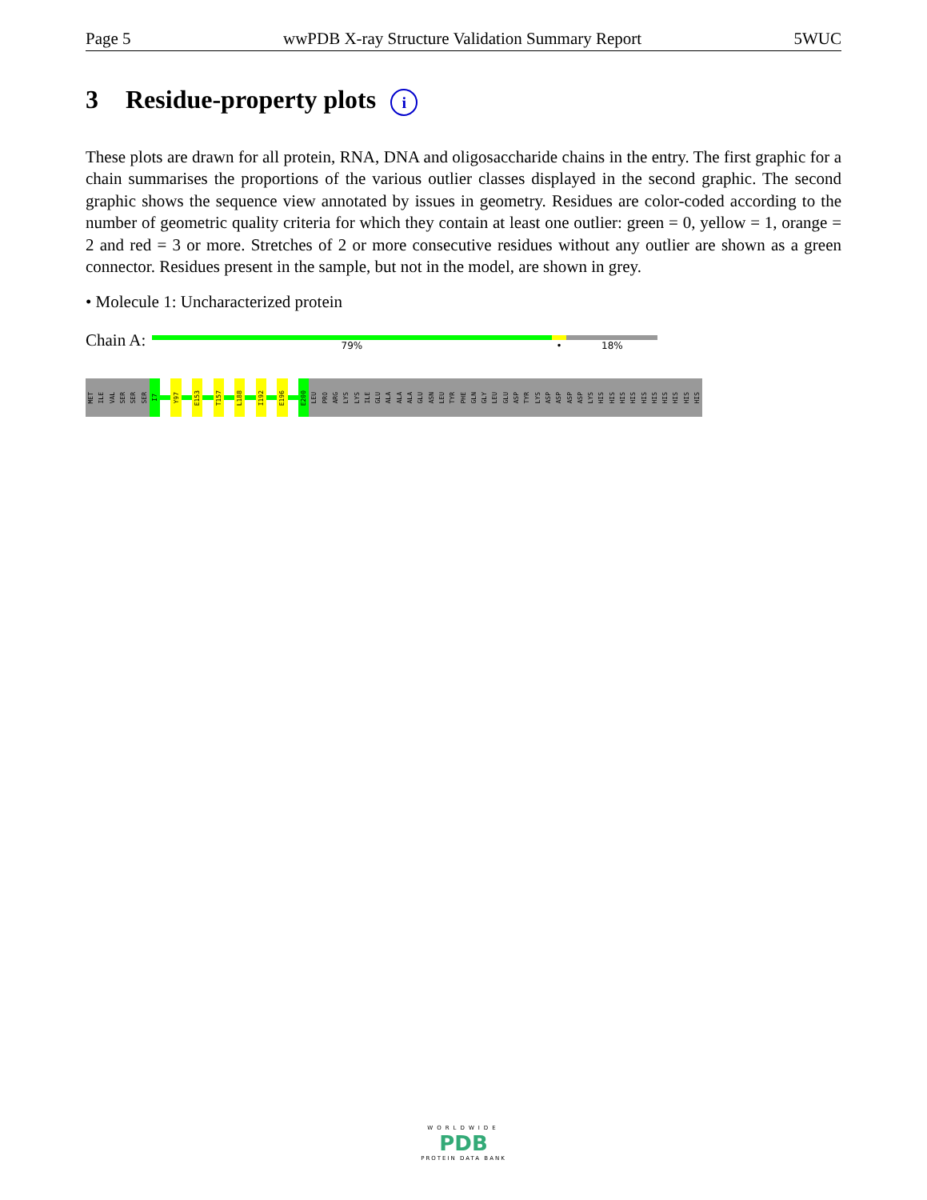Page 5 wwPDB X-ray Structure Validation Summary Report 5WUC
3 Residue-property plots i
These plots are drawn for all protein, RNA, DNA and oligosaccharide chains in the entry. The first graphic for a chain summarises the proportions of the various outlier classes displayed in the second graphic. The second graphic shows the sequence view annotated by issues in geometry. Residues are color-coded according to the number of geometric quality criteria for which they contain at least one outlier: green = 0, yellow = 1, orange = 2 and red = 3 or more. Stretches of 2 or more consecutive residues without any outlier are shown as a green connector. Residues present in the sample, but not in the model, are shown in grey.
• Molecule 1: Uncharacterized protein
Chain A:
79% • 18%
MET
ILE
VAL
SER
SER
SER
I7
Y97
E153
T157
L188
I192
E196
E200
LEU
PRO
ARG
LYS
LYS
ILE
GLU
ALA
ALA
ALA
GLU
ASN
LEU
TYR
PHE
GLN
GLY
LEU
GLU
ASP
TYR
LYS
ASP
ASP
ASP
ASP
LYS
HIS
HIS
HIS
HIS
HIS
HIS
HIS
HIS
HIS
HIS
WORLDWIDE
PDB
PROTEIN DATA BANK